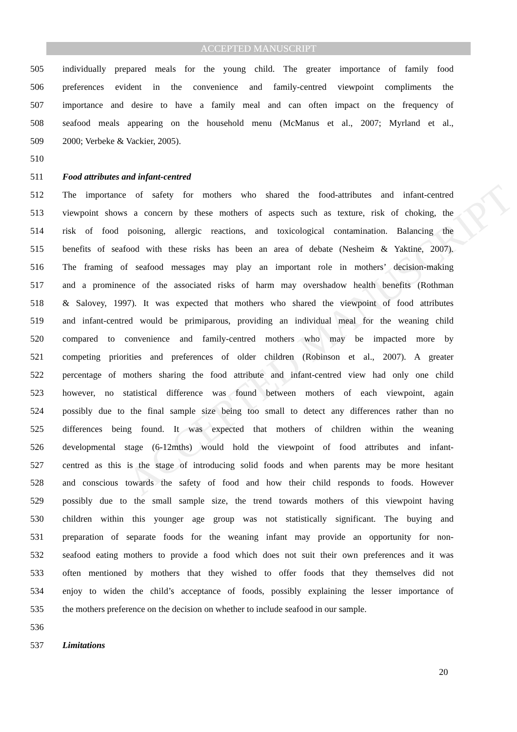ACCEPTED MANUSCRIPT
ACCEPTED MANUSCRIPT
505 individually prepared meals for the young child. The greater importance of family food
506 preferences evident in the convenience and family-centred viewpoint compliments the
507 importance and desire to have a family meal and can often impact on the frequency of
508 seafood meals appearing on the household menu (McManus et al., 2007; Myrland et al.,
509 2000; Verbeke & Vackier, 2005).
510
511 Food attributes and infant-centred
512 The importance of safety for mothers who shared the food-attributes and infant-centred
513 viewpoint shows a concern by these mothers of aspects such as texture, risk of choking, the
514 risk of food poisoning, allergic reactions, and toxicological contamination. Balancing the
515 benefits of seafood with these risks has been an area of debate (Nesheim & Yaktine, 2007).
516 The framing of seafood messages may play an important role in mothers’ decision-making
517 and a prominence of the associated risks of harm may overshadow health benefits (Rothman
518 & Salovey, 1997). It was expected that mothers who shared the viewpoint of food attributes
519 and infant-centred would be primiparous, providing an individual meal for the weaning child
520 compared to convenience and family-centred mothers who may be impacted more by
521 competing priorities and preferences of older children (Robinson et al., 2007). A greater
522 percentage of mothers sharing the food attribute and infant-centred view had only one child
523 however, no statistical difference was found between mothers of each viewpoint, again
524 possibly due to the final sample size being too small to detect any differences rather than no
525 differences being found. It was expected that mothers of children within the weaning
526 developmental stage (6-12mths) would hold the viewpoint of food attributes and infant-
527 centred as this is the stage of introducing solid foods and when parents may be more hesitant
528 and conscious towards the safety of food and how their child responds to foods. However
529 possibly due to the small sample size, the trend towards mothers of this viewpoint having
530 children within this younger age group was not statistically significant. The buying and
531 preparation of separate foods for the weaning infant may provide an opportunity for non-
532 seafood eating mothers to provide a food which does not suit their own preferences and it was
533 often mentioned by mothers that they wished to offer foods that they themselves did not
534 enjoy to widen the child’s acceptance of foods, possibly explaining the lesser importance of
535 the mothers preference on the decision on whether to include seafood in our sample.
536
537 Limitations
20